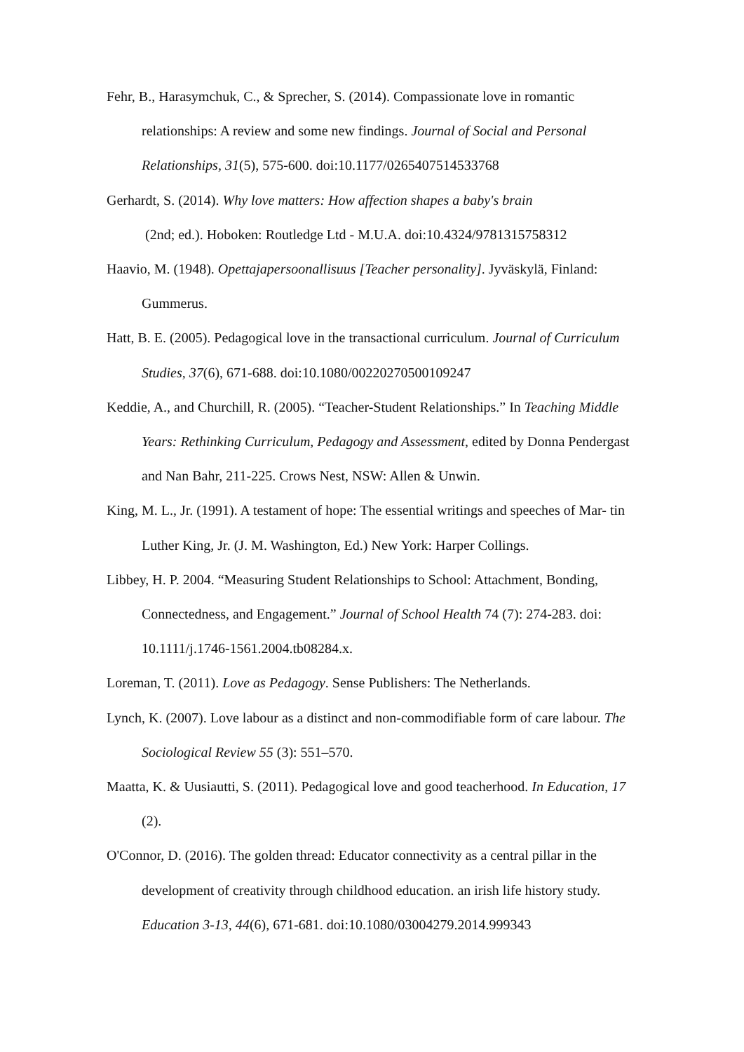Fehr, B., Harasymchuk, C., & Sprecher, S. (2014). Compassionate love in romantic relationships: A review and some new findings. Journal of Social and Personal Relationships, 31(5), 575-600. doi:10.1177/0265407514533768
Gerhardt, S. (2014). Why love matters: How affection shapes a baby's brain
(2nd; ed.). Hoboken: Routledge Ltd - M.U.A. doi:10.4324/9781315758312
Haavio, M. (1948). Opettajapersoonallisuus [Teacher personality]. Jyväskylä, Finland: Gummerus.
Hatt, B. E. (2005). Pedagogical love in the transactional curriculum. Journal of Curriculum Studies, 37(6), 671-688. doi:10.1080/00220270500109247
Keddie, A., and Churchill, R. (2005). “Teacher-Student Relationships.” In Teaching Middle Years: Rethinking Curriculum, Pedagogy and Assessment, edited by Donna Pendergast and Nan Bahr, 211-225. Crows Nest, NSW: Allen & Unwin.
King, M. L., Jr. (1991). A testament of hope: The essential writings and speeches of Mar- tin Luther King, Jr. (J. M. Washington, Ed.) New York: Harper Collings.
Libbey, H. P. 2004. “Measuring Student Relationships to School: Attachment, Bonding, Connectedness, and Engagement.” Journal of School Health 74 (7): 274-283. doi: 10.1111/j.1746-1561.2004.tb08284.x.
Loreman, T. (2011). Love as Pedagogy. Sense Publishers: The Netherlands.
Lynch, K. (2007). Love labour as a distinct and non-commodifiable form of care labour. The Sociological Review 55 (3): 551–570.
Maatta, K. & Uusiautti, S. (2011). Pedagogical love and good teacherhood. In Education, 17 (2).
O'Connor, D. (2016). The golden thread: Educator connectivity as a central pillar in the development of creativity through childhood education. an irish life history study. Education 3-13, 44(6), 671-681. doi:10.1080/03004279.2014.999343